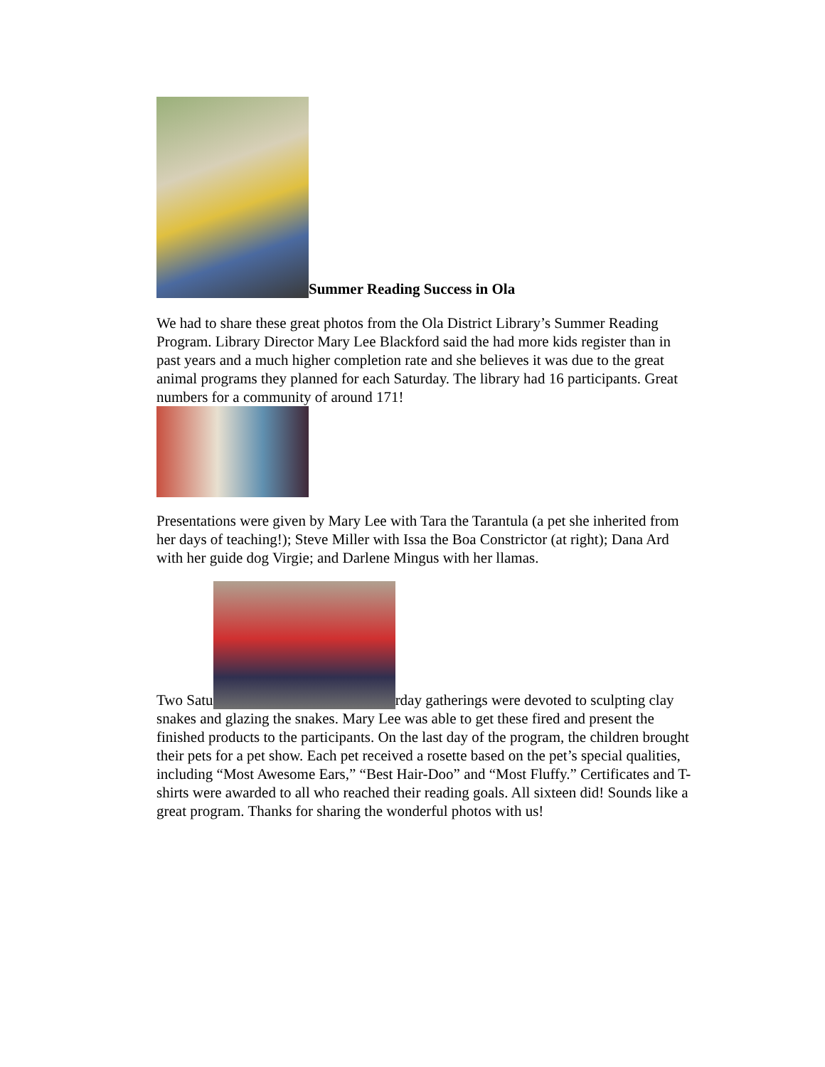Summer Reading Success in Ola
We had to share these great photos from the Ola District Library’s Summer Reading Program. Library Director Mary Lee Blackford said the had more kids register than in past years and a much higher completion rate and she believes it was due to the great animal programs they planned for each Saturday. The library had 16 participants. Great numbers for a community of around 171!
Presentations were given by Mary Lee with Tara the Tarantula (a pet she inherited from her days of teaching!); Steve Miller with Issa the Boa Constrictor (at right); Dana Ard with her guide dog Virgie; and Darlene Mingus with her llamas.
Two Satu rday gatherings were devoted to sculpting clay snakes and glazing the snakes. Mary Lee was able to get these fired and present the finished products to the participants. On the last day of the program, the children brought their pets for a pet show. Each pet received a rosette based on the pet’s special qualities, including “Most Awesome Ears,” “Best Hair-Doo” and “Most Fluffy.” Certificates and T-shirts were awarded to all who reached their reading goals. All sixteen did! Sounds like a great program. Thanks for sharing the wonderful photos with us!